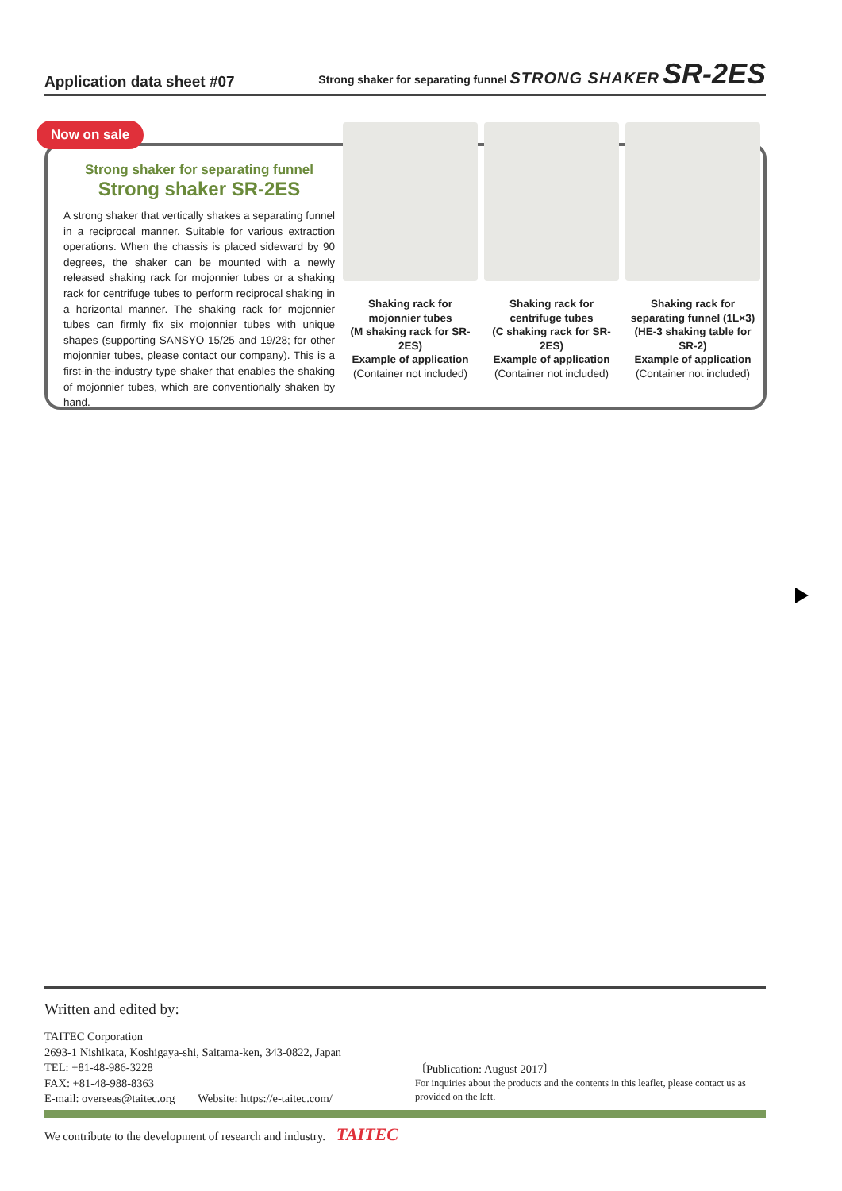Application data sheet #07 Strong shaker for separating funnel STRONG SHAKER SR-2ES
Strong shaker for separating funnel
Strong shaker SR-2ES
A strong shaker that vertically shakes a separating funnel in a reciprocal manner. Suitable for various extraction operations. When the chassis is placed sideward by 90 degrees, the shaker can be mounted with a newly released shaking rack for mojonnier tubes or a shaking rack for centrifuge tubes to perform reciprocal shaking in a horizontal manner. The shaking rack for mojonnier tubes can firmly fix six mojonnier tubes with unique shapes (supporting SANSYO 15/25 and 19/28; for other mojonnier tubes, please contact our company). This is a first-in-the-industry type shaker that enables the shaking of mojonnier tubes, which are conventionally shaken by hand.
Shaking rack for mojonnier tubes
(M shaking rack for SR-2ES)
Example of application
(Container not included)
Shaking rack for centrifuge tubes
(C shaking rack for SR-2ES)
Example of application
(Container not included)
Shaking rack for separating funnel (1L×3)
(HE-3 shaking table for SR-2)
Example of application
(Container not included)
Now on sale
Written and edited by:
TAITEC Corporation
2693-1 Nishikata, Koshigaya-shi, Saitama-ken, 343-0822, Japan
TEL: +81-48-986-3228
FAX: +81-48-988-8363
E-mail: overseas@taitec.org Website: https://e-taitec.com/
〔Publication: August 2017〕
For inquiries about the products and the contents in this leaflet, please contact us as provided on the left.
We contribute to the development of research and industry. TAITEC